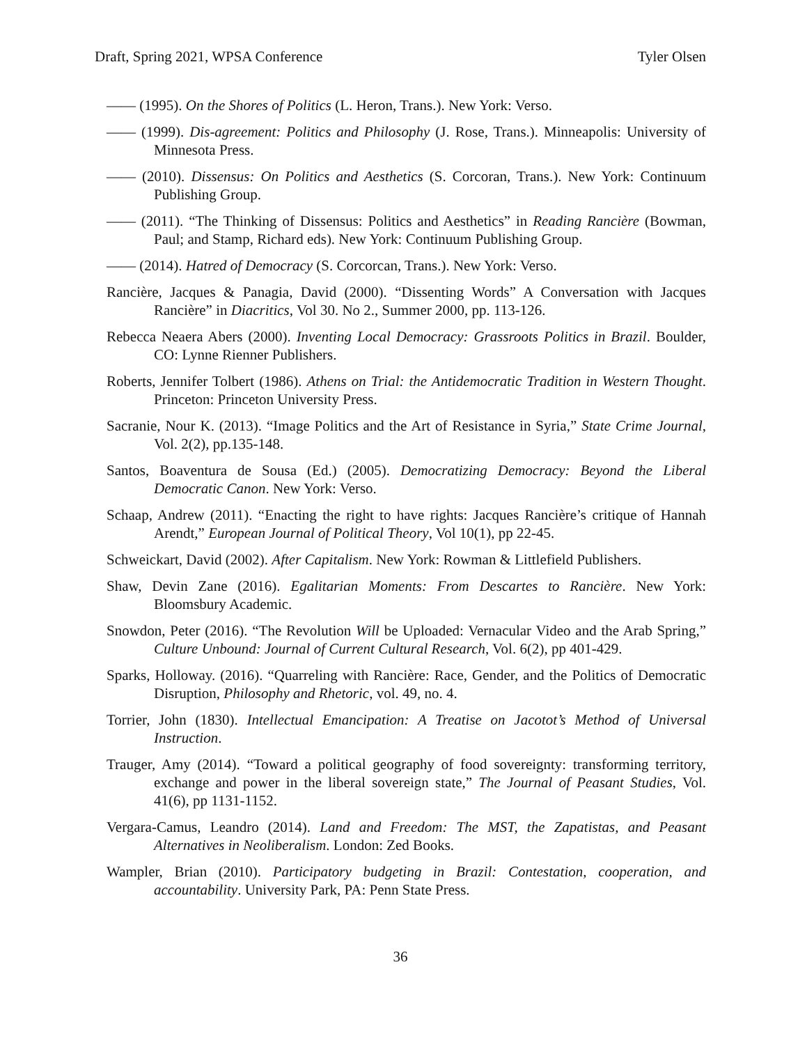Draft, Spring 2021, WPSA Conference Tyler Olsen
—— (1995). On the Shores of Politics (L. Heron, Trans.). New York: Verso.
—— (1999). Dis-agreement: Politics and Philosophy (J. Rose, Trans.). Minneapolis: University of Minnesota Press.
—— (2010). Dissensus: On Politics and Aesthetics (S. Corcoran, Trans.). New York: Continuum Publishing Group.
—— (2011). “The Thinking of Dissensus: Politics and Aesthetics” in Reading Rancière (Bowman, Paul; and Stamp, Richard eds). New York: Continuum Publishing Group.
—— (2014). Hatred of Democracy (S. Corcorcan, Trans.). New York: Verso.
Rancière, Jacques & Panagia, David (2000). “Dissenting Words” A Conversation with Jacques Rancière” in Diacritics, Vol 30. No 2., Summer 2000, pp. 113-126.
Rebecca Neaera Abers (2000). Inventing Local Democracy: Grassroots Politics in Brazil. Boulder, CO: Lynne Rienner Publishers.
Roberts, Jennifer Tolbert (1986). Athens on Trial: the Antidemocratic Tradition in Western Thought. Princeton: Princeton University Press.
Sacranie, Nour K. (2013). “Image Politics and the Art of Resistance in Syria,” State Crime Journal, Vol. 2(2), pp.135-148.
Santos, Boaventura de Sousa (Ed.) (2005). Democratizing Democracy: Beyond the Liberal Democratic Canon. New York: Verso.
Schaap, Andrew (2011). “Enacting the right to have rights: Jacques Rancière’s critique of Hannah Arendt,” European Journal of Political Theory, Vol 10(1), pp 22-45.
Schweickart, David (2002). After Capitalism. New York: Rowman & Littlefield Publishers.
Shaw, Devin Zane (2016). Egalitarian Moments: From Descartes to Rancière. New York: Bloomsbury Academic.
Snowdon, Peter (2016). “The Revolution Will be Uploaded: Vernacular Video and the Arab Spring,” Culture Unbound: Journal of Current Cultural Research, Vol. 6(2), pp 401-429.
Sparks, Holloway. (2016). “Quarreling with Rancière: Race, Gender, and the Politics of Democratic Disruption, Philosophy and Rhetoric, vol. 49, no. 4.
Torrier, John (1830). Intellectual Emancipation: A Treatise on Jacotot’s Method of Universal Instruction.
Trauger, Amy (2014). “Toward a political geography of food sovereignty: transforming territory, exchange and power in the liberal sovereign state,” The Journal of Peasant Studies, Vol. 41(6), pp 1131-1152.
Vergara-Camus, Leandro (2014). Land and Freedom: The MST, the Zapatistas, and Peasant Alternatives in Neoliberalism. London: Zed Books.
Wampler, Brian (2010). Participatory budgeting in Brazil: Contestation, cooperation, and accountability. University Park, PA: Penn State Press.
36